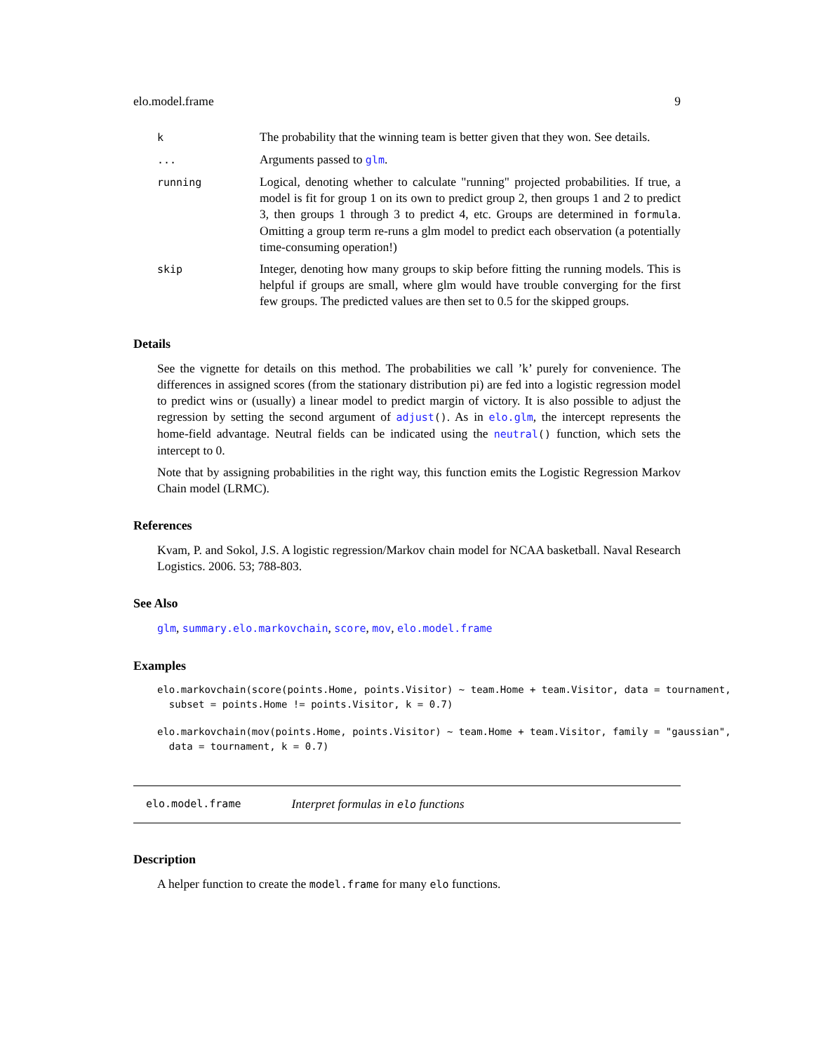elo.model.frame 9
| k | The probability that the winning team is better given that they won. See details. |
| ... | Arguments passed to glm . |
| running | Logical, denoting whether to calculate "running" projected probabilities. If true, a model is fit for group 1 on its own to predict group 2, then groups 1 and 2 to predict 3, then groups 1 through 3 to predict 4, etc. Groups are determined in formula . Omitting a group term re-runs a glm model to predict each observation (a potentially time-consuming operation!) |
| skip | Integer, denoting how many groups to skip before fitting the running models. This is helpful if groups are small, where glm would have trouble converging for the first few groups. The predicted values are then set to 0.5 for the skipped groups. |
Details
See the vignette for details on this method. The probabilities we call ’k’ purely for convenience. The differences in assigned scores (from the stationary distribution pi) are fed into a logistic regression model to predict wins or (usually) a linear model to predict margin of victory. It is also possible to adjust the regression by setting the second argument of adjust(). As in elo.glm, the intercept represents the home-field advantage. Neutral fields can be indicated using the neutral() function, which sets the intercept to 0.
Note that by assigning probabilities in the right way, this function emits the Logistic Regression Markov Chain model (LRMC).
References
Kvam, P. and Sokol, J.S. A logistic regression/Markov chain model for NCAA basketball. Naval Research Logistics. 2006. 53; 788-803.
See Also
glm, summary.elo.markovchain, score, mov, elo.model.frame
Examples
elo.markovchain(score(points.Home, points.Visitor) ~ team.Home + team.Visitor, data = tournament,
  subset = points.Home != points.Visitor, k = 0.7)
elo.markovchain(mov(points.Home, points.Visitor) ~ team.Home + team.Visitor, family = "gaussian",
  data = tournament, k = 0.7)
elo.model.frame Interpret formulas in elo functions
Description
A helper function to create the model.frame for many elo functions.